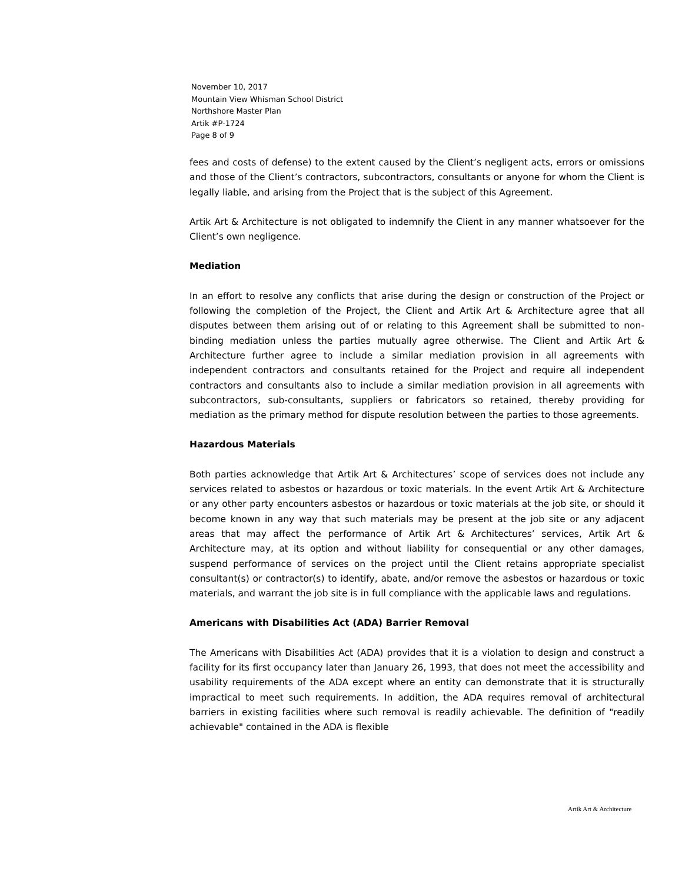November 10, 2017
Mountain View Whisman School District
Northshore Master Plan
Artik #P-1724
Page 8 of 9
fees and costs of defense) to the extent caused by the Client’s negligent acts, errors or omissions and those of the Client’s contractors, subcontractors, consultants or anyone for whom the Client is legally liable, and arising from the Project that is the subject of this Agreement.
Artik Art & Architecture is not obligated to indemnify the Client in any manner whatsoever for the Client’s own negligence.
Mediation
In an effort to resolve any conflicts that arise during the design or construction of the Project or following the completion of the Project, the Client and Artik Art & Architecture agree that all disputes between them arising out of or relating to this Agreement shall be submitted to non-binding mediation unless the parties mutually agree otherwise. The Client and Artik Art & Architecture further agree to include a similar mediation provision in all agreements with independent contractors and consultants retained for the Project and require all independent contractors and consultants also to include a similar mediation provision in all agreements with subcontractors, sub-consultants, suppliers or fabricators so retained, thereby providing for mediation as the primary method for dispute resolution between the parties to those agreements.
Hazardous Materials
Both parties acknowledge that Artik Art & Architectures’ scope of services does not include any services related to asbestos or hazardous or toxic materials. In the event Artik Art & Architecture or any other party encounters asbestos or hazardous or toxic materials at the job site, or should it become known in any way that such materials may be present at the job site or any adjacent areas that may affect the performance of Artik Art & Architectures’ services, Artik Art & Architecture may, at its option and without liability for consequential or any other damages, suspend performance of services on the project until the Client retains appropriate specialist consultant(s) or contractor(s) to identify, abate, and/or remove the asbestos or hazardous or toxic materials, and warrant the job site is in full compliance with the applicable laws and regulations.
Americans with Disabilities Act (ADA) Barrier Removal
The Americans with Disabilities Act (ADA) provides that it is a violation to design and construct a facility for its first occupancy later than January 26, 1993, that does not meet the accessibility and usability requirements of the ADA except where an entity can demonstrate that it is structurally impractical to meet such requirements. In addition, the ADA requires removal of architectural barriers in existing facilities where such removal is readily achievable. The definition of "readily achievable" contained in the ADA is flexible
Artik Art & Architecture